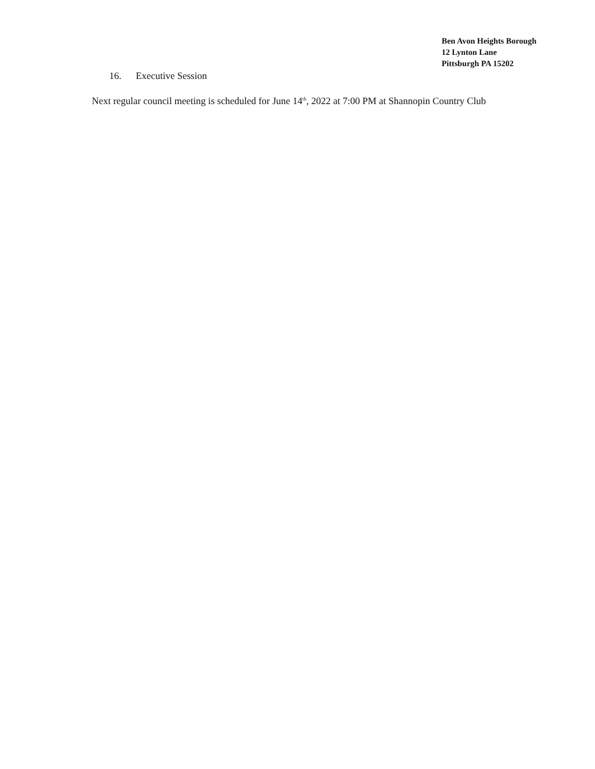Ben Avon Heights Borough
12 Lynton Lane
Pittsburgh PA 15202
16. Executive Session
Next regular council meeting is scheduled for June 14<sup>th</sup>, 2022 at 7:00 PM at Shannopin Country Club